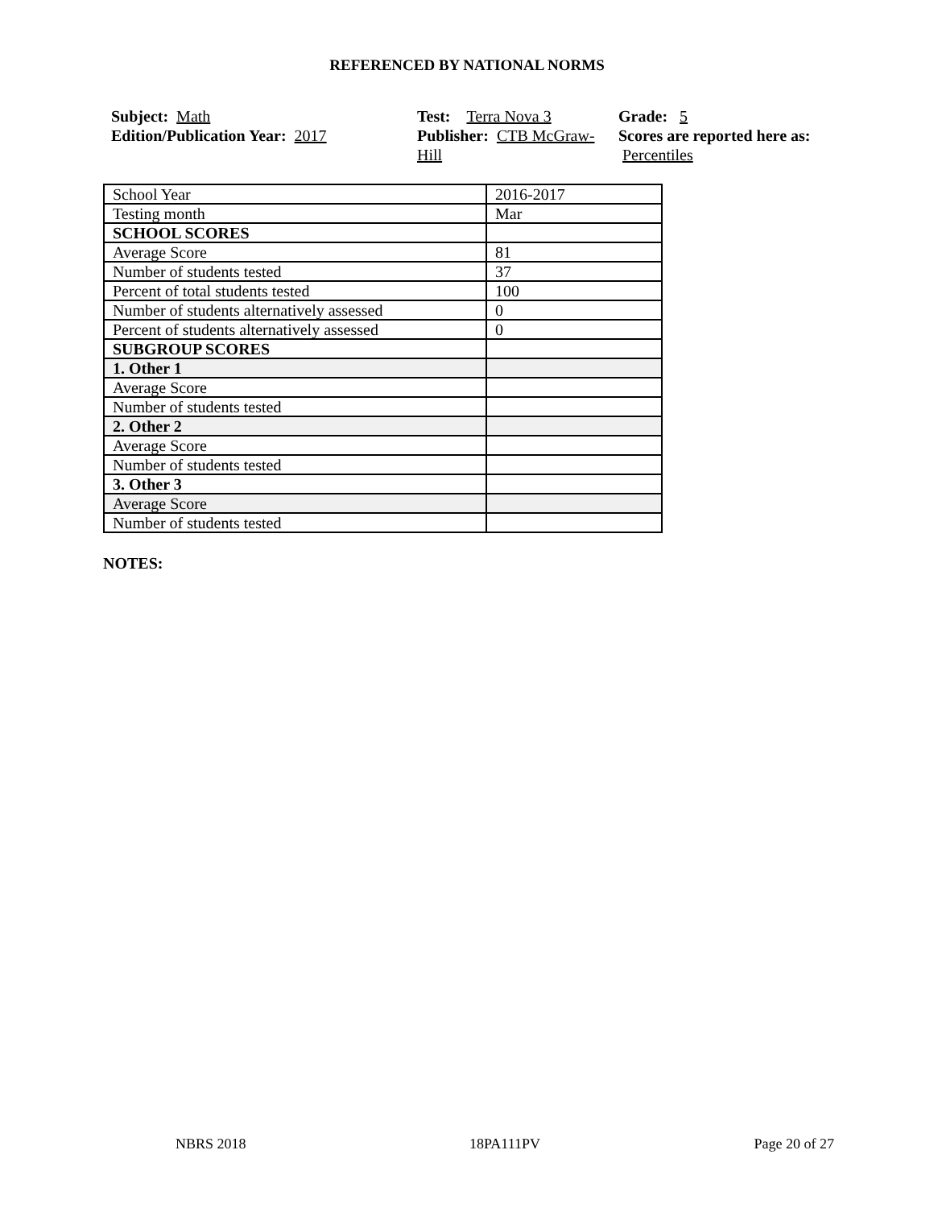REFERENCED BY NATIONAL NORMS
Subject: Math
Edition/Publication Year: 2017
Test: Terra Nova 3
Publisher: CTB McGraw-Hill
Grade: 5
Scores are reported here as: Percentiles
| School Year | 2016-2017 |
| Testing month | Mar |
| SCHOOL SCORES | |
| Average Score | 81 |
| Number of students tested | 37 |
| Percent of total students tested | 100 |
| Number of students alternatively assessed | 0 |
| Percent of students alternatively assessed | 0 |
| SUBGROUP SCORES | |
| 1. Other 1 | |
| Average Score | |
| Number of students tested | |
| 2. Other 2 | |
| Average Score | |
| Number of students tested | |
| 3. Other 3 | |
| Average Score | |
| Number of students tested | |
NOTES:
NBRS 2018 18PA111PV Page 20 of 27